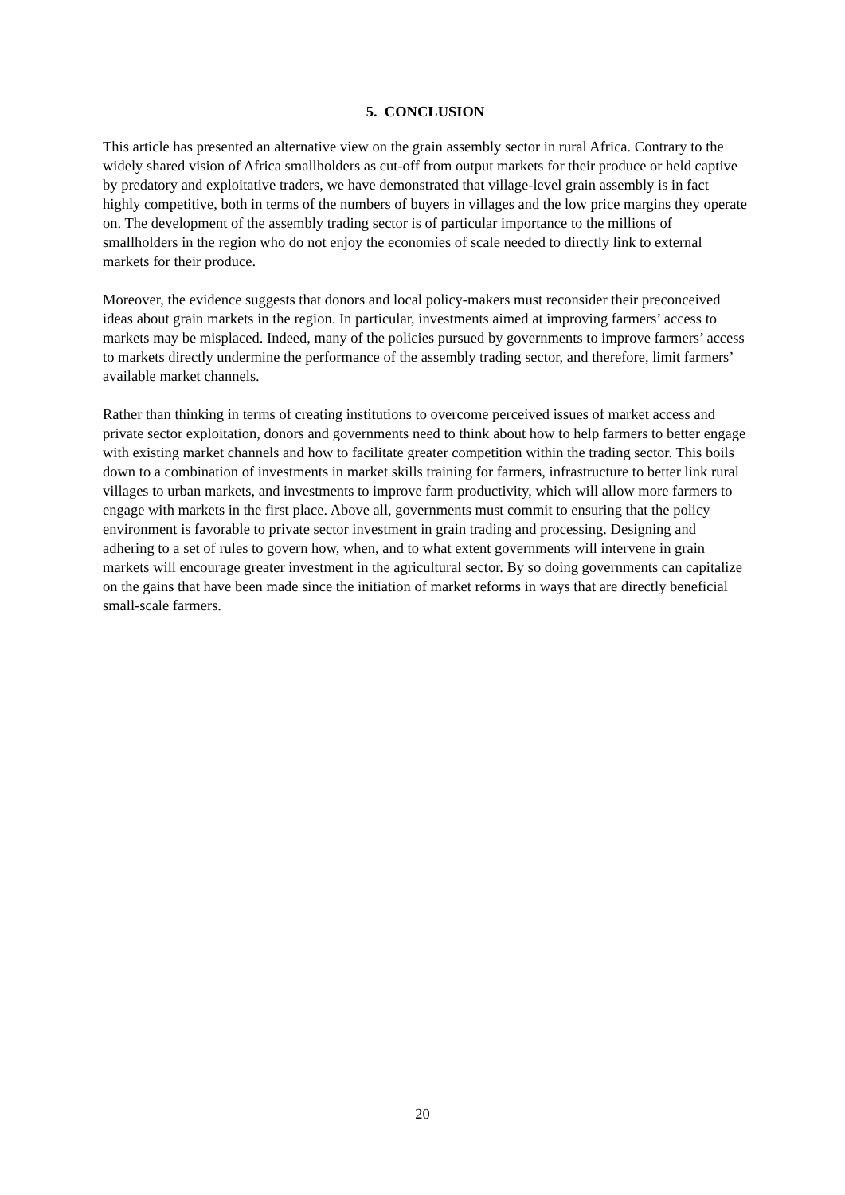5. CONCLUSION
This article has presented an alternative view on the grain assembly sector in rural Africa. Contrary to the widely shared vision of Africa smallholders as cut-off from output markets for their produce or held captive by predatory and exploitative traders, we have demonstrated that village-level grain assembly is in fact highly competitive, both in terms of the numbers of buyers in villages and the low price margins they operate on. The development of the assembly trading sector is of particular importance to the millions of smallholders in the region who do not enjoy the economies of scale needed to directly link to external markets for their produce.
Moreover, the evidence suggests that donors and local policy-makers must reconsider their preconceived ideas about grain markets in the region. In particular, investments aimed at improving farmers’ access to markets may be misplaced. Indeed, many of the policies pursued by governments to improve farmers’ access to markets directly undermine the performance of the assembly trading sector, and therefore, limit farmers’ available market channels.
Rather than thinking in terms of creating institutions to overcome perceived issues of market access and private sector exploitation, donors and governments need to think about how to help farmers to better engage with existing market channels and how to facilitate greater competition within the trading sector. This boils down to a combination of investments in market skills training for farmers, infrastructure to better link rural villages to urban markets, and investments to improve farm productivity, which will allow more farmers to engage with markets in the first place. Above all, governments must commit to ensuring that the policy environment is favorable to private sector investment in grain trading and processing. Designing and adhering to a set of rules to govern how, when, and to what extent governments will intervene in grain markets will encourage greater investment in the agricultural sector. By so doing governments can capitalize on the gains that have been made since the initiation of market reforms in ways that are directly beneficial small-scale farmers.
20